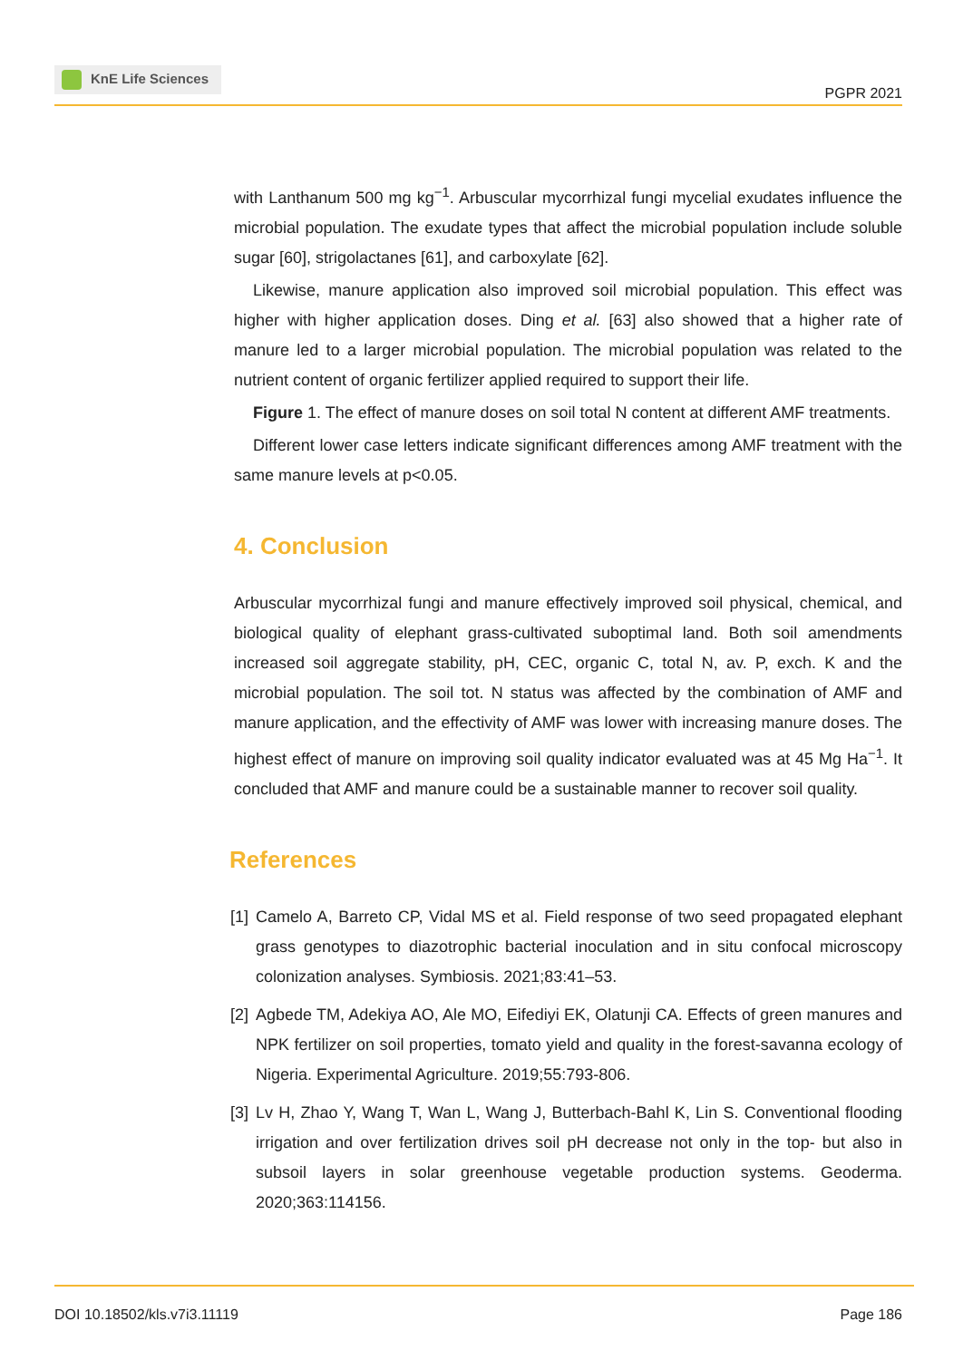KnE Life Sciences
PGPR 2021
with Lanthanum 500 mg kg<sup>−1</sup>. Arbuscular mycorrhizal fungi mycelial exudates influence the microbial population. The exudate types that affect the microbial population include soluble sugar [60], strigolactanes [61], and carboxylate [62].
Likewise, manure application also improved soil microbial population. This effect was higher with higher application doses. Ding et al. [63] also showed that a higher rate of manure led to a larger microbial population. The microbial population was related to the nutrient content of organic fertilizer applied required to support their life.
Figure 1. The effect of manure doses on soil total N content at different AMF treatments.
Different lower case letters indicate significant differences among AMF treatment with the same manure levels at p<0.05.
4. Conclusion
Arbuscular mycorrhizal fungi and manure effectively improved soil physical, chemical, and biological quality of elephant grass-cultivated suboptimal land. Both soil amendments increased soil aggregate stability, pH, CEC, organic C, total N, av. P, exch. K and the microbial population. The soil tot. N status was affected by the combination of AMF and manure application, and the effectivity of AMF was lower with increasing manure doses. The highest effect of manure on improving soil quality indicator evaluated was at 45 Mg Ha<sup>−1</sup>. It concluded that AMF and manure could be a sustainable manner to recover soil quality.
References
[1]
Camelo A, Barreto CP, Vidal MS et al. Field response of two seed propagated elephant grass genotypes to diazotrophic bacterial inoculation and in situ confocal microscopy colonization analyses. Symbiosis. 2021;83:41–53.
[2]
Agbede TM, Adekiya AO, Ale MO, Eifediyi EK, Olatunji CA. Effects of green manures and NPK fertilizer on soil properties, tomato yield and quality in the forest-savanna ecology of Nigeria. Experimental Agriculture. 2019;55:793-806.
[3]
Lv H, Zhao Y, Wang T, Wan L, Wang J, Butterbach-Bahl K, Lin S. Conventional flooding irrigation and over fertilization drives soil pH decrease not only in the top- but also in subsoil layers in solar greenhouse vegetable production systems. Geoderma. 2020;363:114156.
DOI 10.18502/kls.v7i3.11119 Page 186